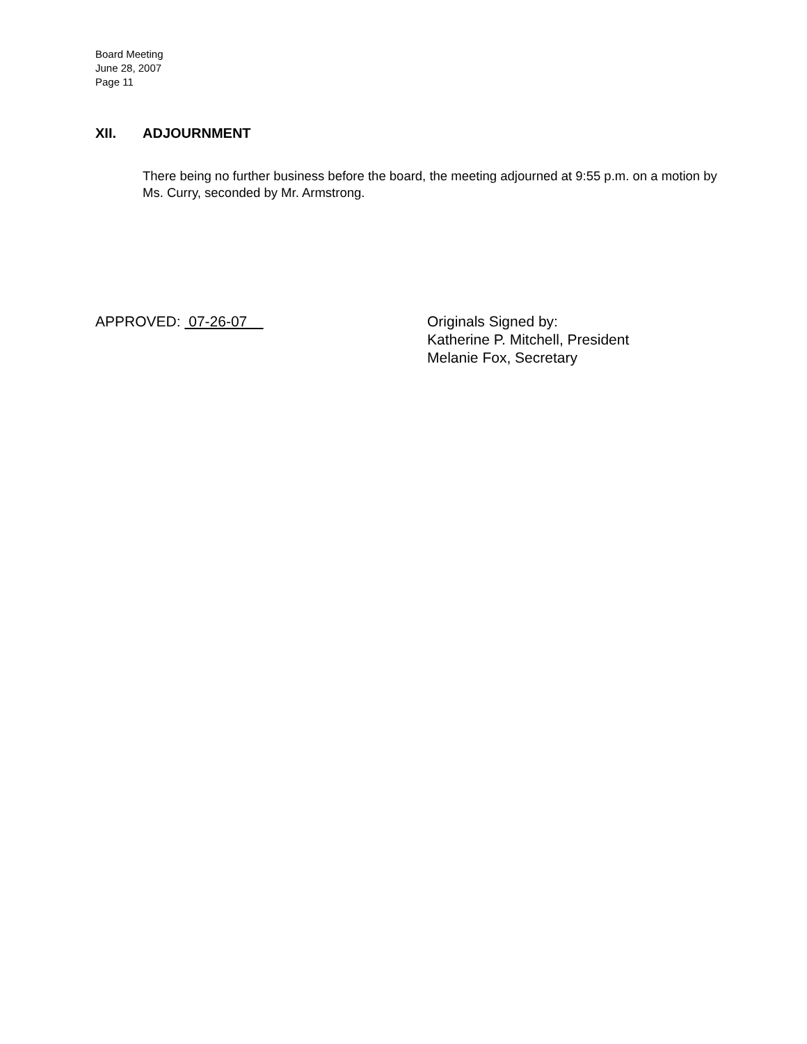Board Meeting
June 28, 2007
Page 11
XII. ADJOURNMENT
There being no further business before the board, the meeting adjourned at 9:55 p.m. on a motion by Ms. Curry, seconded by Mr. Armstrong.
APPROVED: 07-26-07
Originals Signed by:
Katherine P. Mitchell, President
Melanie Fox, Secretary